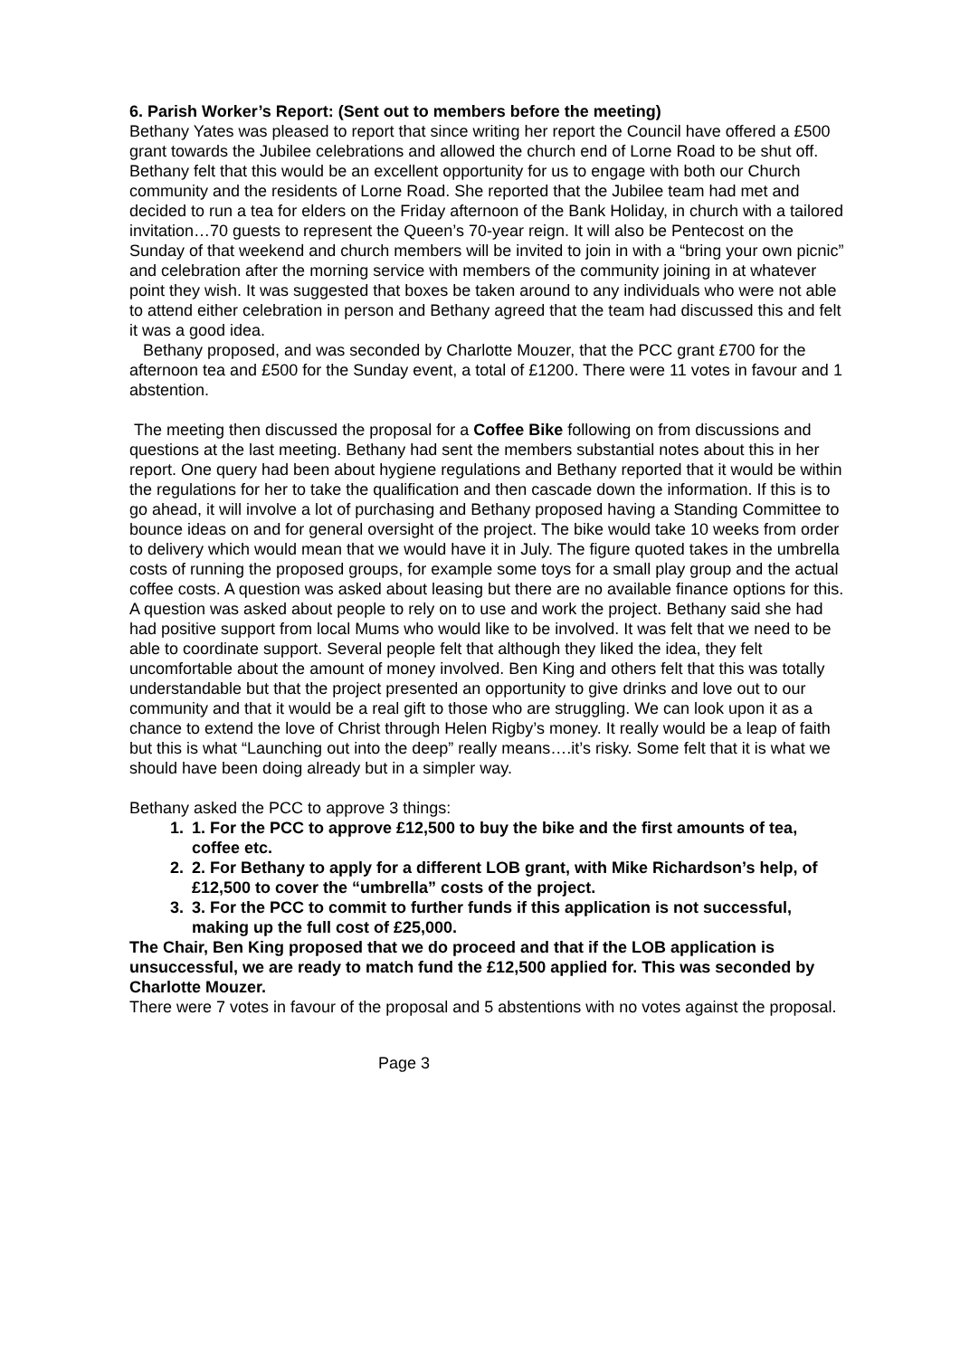6. Parish Worker’s Report: (Sent out to members before the meeting)
Bethany Yates was pleased to report that since writing her report the Council have offered a £500 grant towards the Jubilee celebrations and allowed the church end of Lorne Road to be shut off. Bethany felt that this would be an excellent opportunity for us to engage with both our Church community and the residents of Lorne Road. She reported that the Jubilee team had met and decided to run a tea for elders on the Friday afternoon of the Bank Holiday, in church with a tailored invitation…70 guests to represent the Queen’s 70-year reign. It will also be Pentecost on the Sunday of that weekend and church members will be invited to join in with a “bring your own picnic” and celebration after the morning service with members of the community joining in at whatever point they wish. It was suggested that boxes be taken around to any individuals who were not able to attend either celebration in person and Bethany agreed that the team had discussed this and felt it was a good idea.
Bethany proposed, and was seconded by Charlotte Mouzer, that the PCC grant £700 for the afternoon tea and £500 for the Sunday event, a total of £1200. There were 11 votes in favour and 1 abstention.
The meeting then discussed the proposal for a Coffee Bike following on from discussions and questions at the last meeting. Bethany had sent the members substantial notes about this in her report. One query had been about hygiene regulations and Bethany reported that it would be within the regulations for her to take the qualification and then cascade down the information. If this is to go ahead, it will involve a lot of purchasing and Bethany proposed having a Standing Committee to bounce ideas on and for general oversight of the project. The bike would take 10 weeks from order to delivery which would mean that we would have it in July. The figure quoted takes in the umbrella costs of running the proposed groups, for example some toys for a small play group and the actual coffee costs. A question was asked about leasing but there are no available finance options for this.
A question was asked about people to rely on to use and work the project. Bethany said she had had positive support from local Mums who would like to be involved. It was felt that we need to be able to coordinate support. Several people felt that although they liked the idea, they felt uncomfortable about the amount of money involved. Ben King and others felt that this was totally understandable but that the project presented an opportunity to give drinks and love out to our community and that it would be a real gift to those who are struggling. We can look upon it as a chance to extend the love of Christ through Helen Rigby’s money. It really would be a leap of faith but this is what “Launching out into the deep” really means….it’s risky. Some felt that it is what we should have been doing already but in a simpler way.
Bethany asked the PCC to approve 3 things:
1. 1. For the PCC to approve £12,500 to buy the bike and the first amounts of tea, coffee etc.
2. 2. For Bethany to apply for a different LOB grant, with Mike Richardson’s help, of £12,500 to cover the “umbrella” costs of the project.
3. 3. For the PCC to commit to further funds if this application is not successful, making up the full cost of £25,000.
The Chair, Ben King proposed that we do proceed and that if the LOB application is unsuccessful, we are ready to match fund the £12,500 applied for. This was seconded by Charlotte Mouzer.
There were 7 votes in favour of the proposal and 5 abstentions with no votes against the proposal.
Page 3